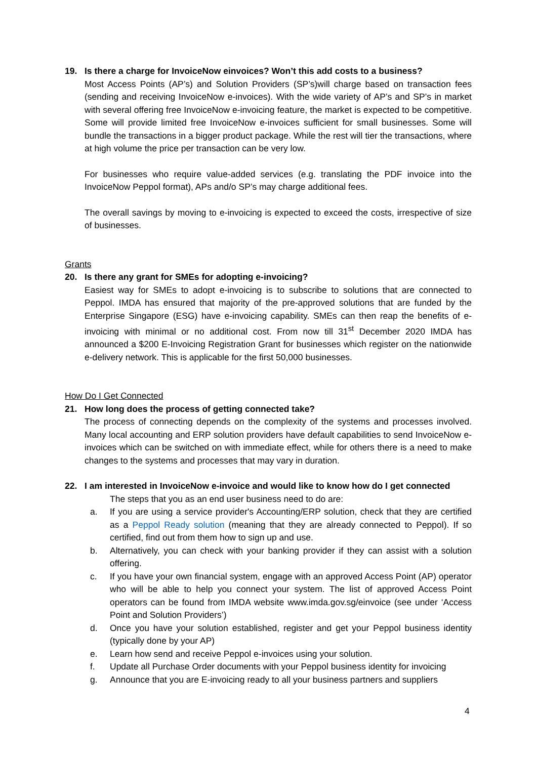19. Is there a charge for InvoiceNow einvoices? Won’t this add costs to a business?
Most Access Points (AP’s) and Solution Providers (SP’s)will charge based on transaction fees (sending and receiving InvoiceNow e-invoices). With the wide variety of AP’s and SP’s in market with several offering free InvoiceNow e-invoicing feature, the market is expected to be competitive. Some will provide limited free InvoiceNow e-invoices sufficient for small businesses. Some will bundle the transactions in a bigger product package. While the rest will tier the transactions, where at high volume the price per transaction can be very low.
For businesses who require value-added services (e.g. translating the PDF invoice into the InvoiceNow Peppol format), APs and/o SP’s may charge additional fees.
The overall savings by moving to e-invoicing is expected to exceed the costs, irrespective of size of businesses.
Grants
20. Is there any grant for SMEs for adopting e-invoicing?
Easiest way for SMEs to adopt e-invoicing is to subscribe to solutions that are connected to Peppol. IMDA has ensured that majority of the pre-approved solutions that are funded by the Enterprise Singapore (ESG) have e-invoicing capability. SMEs can then reap the benefits of e-invoicing with minimal or no additional cost. From now till 31<sup>st</sup> December 2020 IMDA has announced a $200 E-Invoicing Registration Grant for businesses which register on the nationwide e-delivery network. This is applicable for the first 50,000 businesses.
How Do I Get Connected
21. How long does the process of getting connected take?
The process of connecting depends on the complexity of the systems and processes involved. Many local accounting and ERP solution providers have default capabilities to send InvoiceNow e-invoices which can be switched on with immediate effect, while for others there is a need to make changes to the systems and processes that may vary in duration.
22. I am interested in InvoiceNow e-invoice and would like to know how do I get connected
The steps that you as an end user business need to do are:
a. If you are using a service provider's Accounting/ERP solution, check that they are certified as a Peppol Ready solution (meaning that they are already connected to Peppol). If so certified, find out from them how to sign up and use.
b. Alternatively, you can check with your banking provider if they can assist with a solution offering.
c. If you have your own financial system, engage with an approved Access Point (AP) operator who will be able to help you connect your system. The list of approved Access Point operators can be found from IMDA website www.imda.gov.sg/einvoice (see under ‘Access Point and Solution Providers’)
d. Once you have your solution established, register and get your Peppol business identity (typically done by your AP)
e. Learn how send and receive Peppol e-invoices using your solution.
f. Update all Purchase Order documents with your Peppol business identity for invoicing
g. Announce that you are E-invoicing ready to all your business partners and suppliers
4